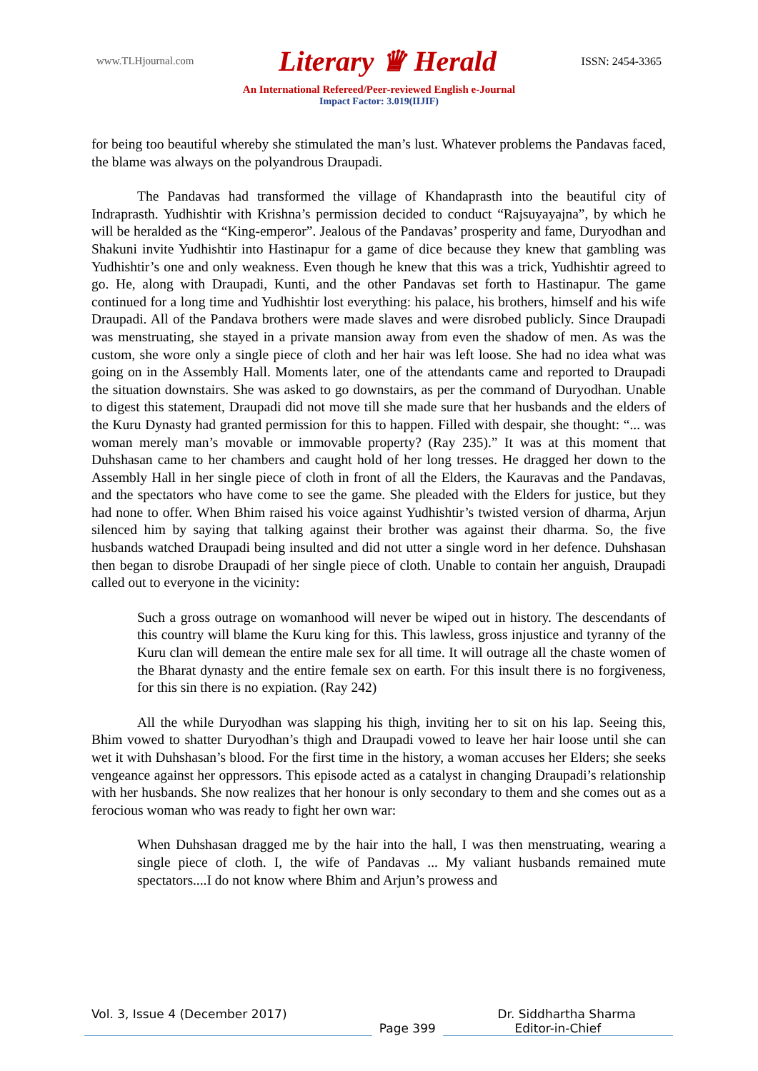www.TLHjournal.com Literary ♛ Herald ISSN: 2454-3365
An International Refereed/Peer-reviewed English e-Journal
Impact Factor: 3.019(IIJIF)
for being too beautiful whereby she stimulated the man’s lust. Whatever problems the Pandavas faced, the blame was always on the polyandrous Draupadi.
The Pandavas had transformed the village of Khandaprasth into the beautiful city of Indraprasth. Yudhishtir with Krishna’s permission decided to conduct “Rajsuyayajna”, by which he will be heralded as the “King-emperor”. Jealous of the Pandavas’ prosperity and fame, Duryodhan and Shakuni invite Yudhishtir into Hastinapur for a game of dice because they knew that gambling was Yudhishtir’s one and only weakness. Even though he knew that this was a trick, Yudhishtir agreed to go. He, along with Draupadi, Kunti, and the other Pandavas set forth to Hastinapur. The game continued for a long time and Yudhishtir lost everything: his palace, his brothers, himself and his wife Draupadi. All of the Pandava brothers were made slaves and were disrobed publicly. Since Draupadi was menstruating, she stayed in a private mansion away from even the shadow of men. As was the custom, she wore only a single piece of cloth and her hair was left loose. She had no idea what was going on in the Assembly Hall. Moments later, one of the attendants came and reported to Draupadi the situation downstairs. She was asked to go downstairs, as per the command of Duryodhan. Unable to digest this statement, Draupadi did not move till she made sure that her husbands and the elders of the Kuru Dynasty had granted permission for this to happen. Filled with despair, she thought: “... was woman merely man’s movable or immovable property? (Ray 235).” It was at this moment that Duhshasan came to her chambers and caught hold of her long tresses. He dragged her down to the Assembly Hall in her single piece of cloth in front of all the Elders, the Kauravas and the Pandavas, and the spectators who have come to see the game. She pleaded with the Elders for justice, but they had none to offer. When Bhim raised his voice against Yudhishtir’s twisted version of dharma, Arjun silenced him by saying that talking against their brother was against their dharma. So, the five husbands watched Draupadi being insulted and did not utter a single word in her defence. Duhshasan then began to disrobe Draupadi of her single piece of cloth. Unable to contain her anguish, Draupadi called out to everyone in the vicinity:
Such a gross outrage on womanhood will never be wiped out in history. The descendants of this country will blame the Kuru king for this. This lawless, gross injustice and tyranny of the Kuru clan will demean the entire male sex for all time. It will outrage all the chaste women of the Bharat dynasty and the entire female sex on earth. For this insult there is no forgiveness, for this sin there is no expiation. (Ray 242)
All the while Duryodhan was slapping his thigh, inviting her to sit on his lap. Seeing this, Bhim vowed to shatter Duryodhan’s thigh and Draupadi vowed to leave her hair loose until she can wet it with Duhshasan’s blood. For the first time in the history, a woman accuses her Elders; she seeks vengeance against her oppressors. This episode acted as a catalyst in changing Draupadi’s relationship with her husbands. She now realizes that her honour is only secondary to them and she comes out as a ferocious woman who was ready to fight her own war:
When Duhshasan dragged me by the hair into the hall, I was then menstruating, wearing a single piece of cloth. I, the wife of Pandavas ... My valiant husbands remained mute spectators....I do not know where Bhim and Arjun’s prowess and
Vol. 3, Issue 4 (December 2017) Dr. Siddhartha Sharma
Page 399 Editor-in-Chief